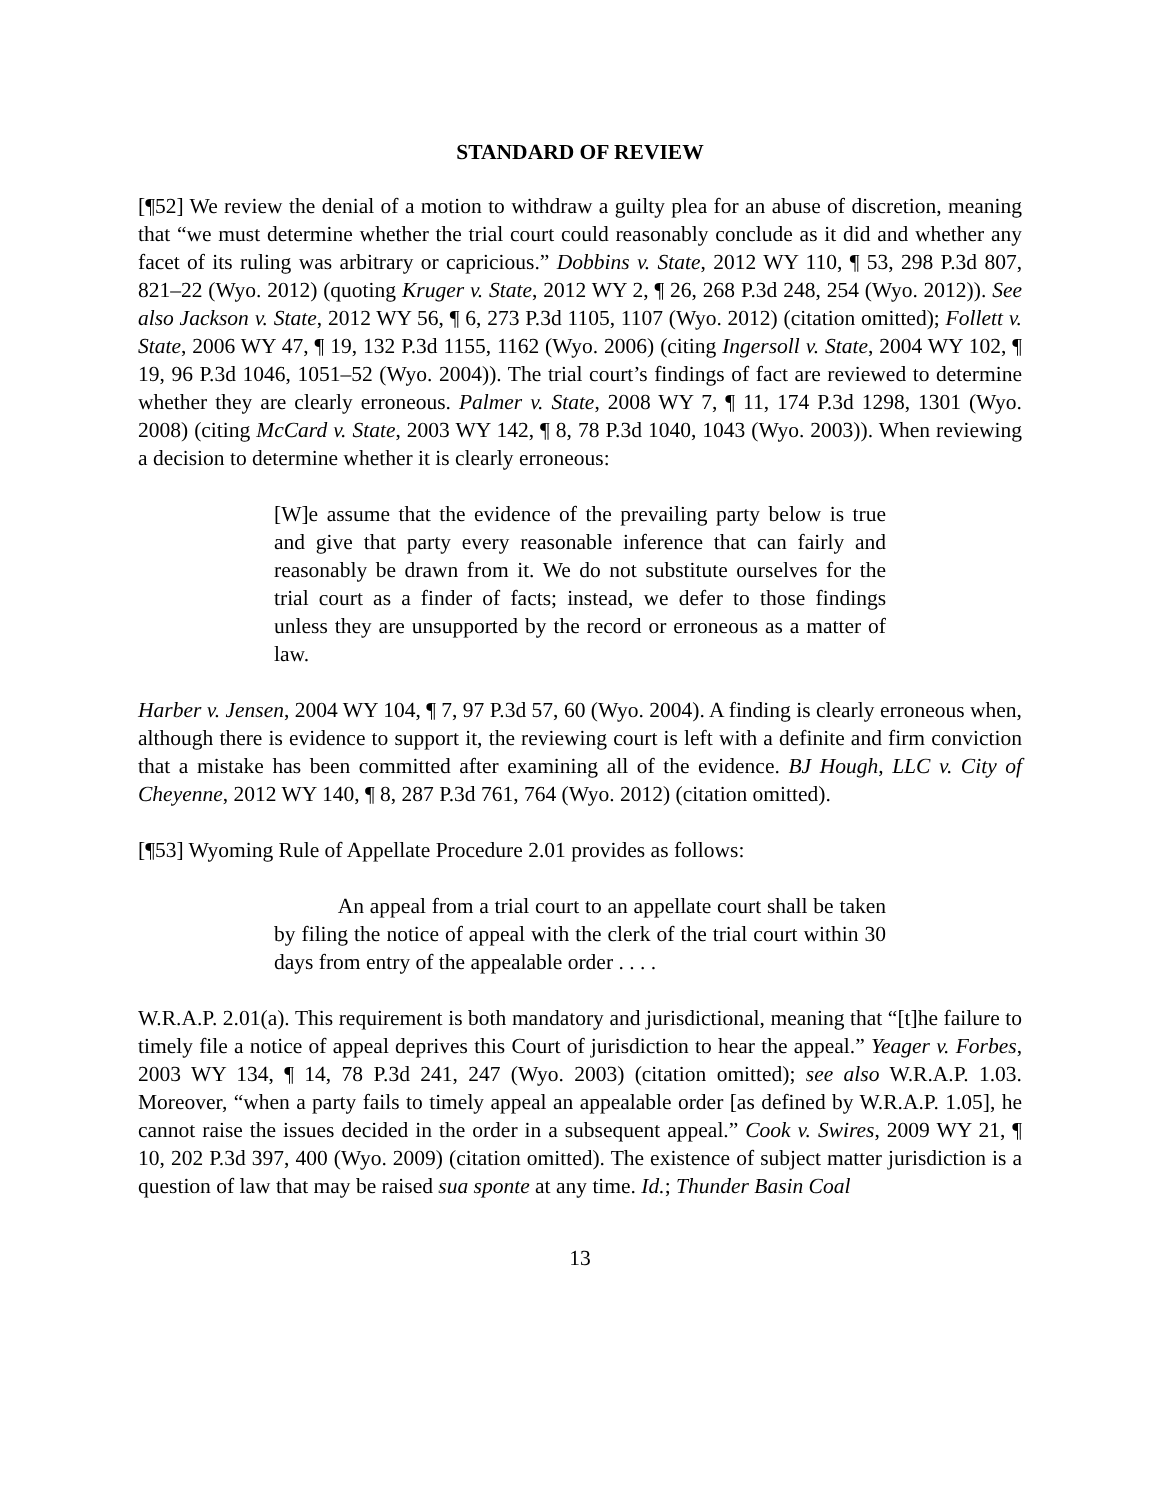STANDARD OF REVIEW
[¶52] We review the denial of a motion to withdraw a guilty plea for an abuse of discretion, meaning that “we must determine whether the trial court could reasonably conclude as it did and whether any facet of its ruling was arbitrary or capricious.” Dobbins v. State, 2012 WY 110, ¶ 53, 298 P.3d 807, 821–22 (Wyo. 2012) (quoting Kruger v. State, 2012 WY 2, ¶ 26, 268 P.3d 248, 254 (Wyo. 2012)). See also Jackson v. State, 2012 WY 56, ¶ 6, 273 P.3d 1105, 1107 (Wyo. 2012) (citation omitted); Follett v. State, 2006 WY 47, ¶ 19, 132 P.3d 1155, 1162 (Wyo. 2006) (citing Ingersoll v. State, 2004 WY 102, ¶ 19, 96 P.3d 1046, 1051–52 (Wyo. 2004)). The trial court’s findings of fact are reviewed to determine whether they are clearly erroneous. Palmer v. State, 2008 WY 7, ¶ 11, 174 P.3d 1298, 1301 (Wyo. 2008) (citing McCard v. State, 2003 WY 142, ¶ 8, 78 P.3d 1040, 1043 (Wyo. 2003)). When reviewing a decision to determine whether it is clearly erroneous:
[W]e assume that the evidence of the prevailing party below is true and give that party every reasonable inference that can fairly and reasonably be drawn from it. We do not substitute ourselves for the trial court as a finder of facts; instead, we defer to those findings unless they are unsupported by the record or erroneous as a matter of law.
Harber v. Jensen, 2004 WY 104, ¶ 7, 97 P.3d 57, 60 (Wyo. 2004). A finding is clearly erroneous when, although there is evidence to support it, the reviewing court is left with a definite and firm conviction that a mistake has been committed after examining all of the evidence. BJ Hough, LLC v. City of Cheyenne, 2012 WY 140, ¶ 8, 287 P.3d 761, 764 (Wyo. 2012) (citation omitted).
[¶53] Wyoming Rule of Appellate Procedure 2.01 provides as follows:
An appeal from a trial court to an appellate court shall be taken by filing the notice of appeal with the clerk of the trial court within 30 days from entry of the appealable order . . . .
W.R.A.P. 2.01(a). This requirement is both mandatory and jurisdictional, meaning that “[t]he failure to timely file a notice of appeal deprives this Court of jurisdiction to hear the appeal.” Yeager v. Forbes, 2003 WY 134, ¶ 14, 78 P.3d 241, 247 (Wyo. 2003) (citation omitted); see also W.R.A.P. 1.03. Moreover, “when a party fails to timely appeal an appealable order [as defined by W.R.A.P. 1.05], he cannot raise the issues decided in the order in a subsequent appeal.” Cook v. Swires, 2009 WY 21, ¶ 10, 202 P.3d 397, 400 (Wyo. 2009) (citation omitted). The existence of subject matter jurisdiction is a question of law that may be raised sua sponte at any time. Id.; Thunder Basin Coal
13